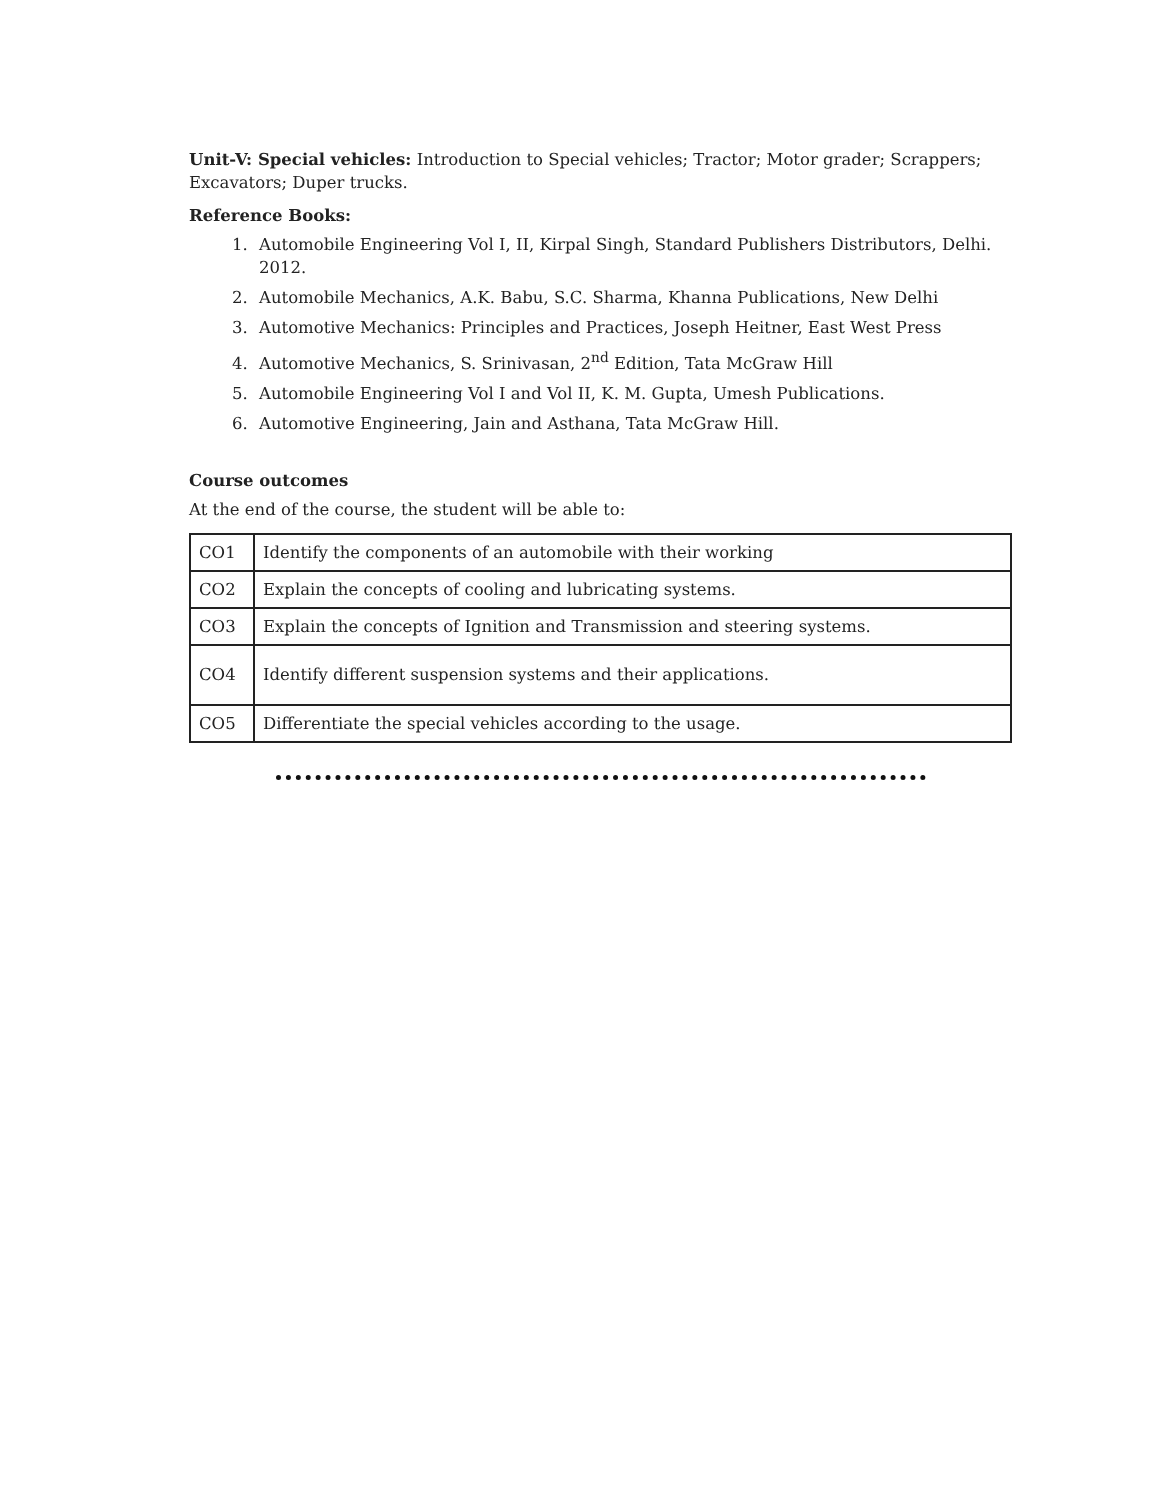Unit-V: Special vehicles: Introduction to Special vehicles; Tractor; Motor grader; Scrappers; Excavators; Duper trucks.
Reference Books:
1. Automobile Engineering Vol I, II, Kirpal Singh, Standard Publishers Distributors, Delhi. 2012.
2. Automobile Mechanics, A.K. Babu, S.C. Sharma, Khanna Publications, New Delhi
3. Automotive Mechanics: Principles and Practices, Joseph Heitner, East West Press
4. Automotive Mechanics, S. Srinivasan, 2<sup>nd</sup> Edition, Tata McGraw Hill
5. Automobile Engineering Vol I and Vol II, K. M. Gupta, Umesh Publications.
6. Automotive Engineering, Jain and Asthana, Tata McGraw Hill.
Course outcomes
At the end of the course, the student will be able to:
| CO1 | Identify the components of an automobile with their working |
| CO2 | Explain the concepts of cooling and lubricating systems. |
| CO3 | Explain the concepts of Ignition and Transmission and steering systems. |
| CO4 | Identify different suspension systems and their applications. |
| CO5 | Differentiate the special vehicles according to the usage. |